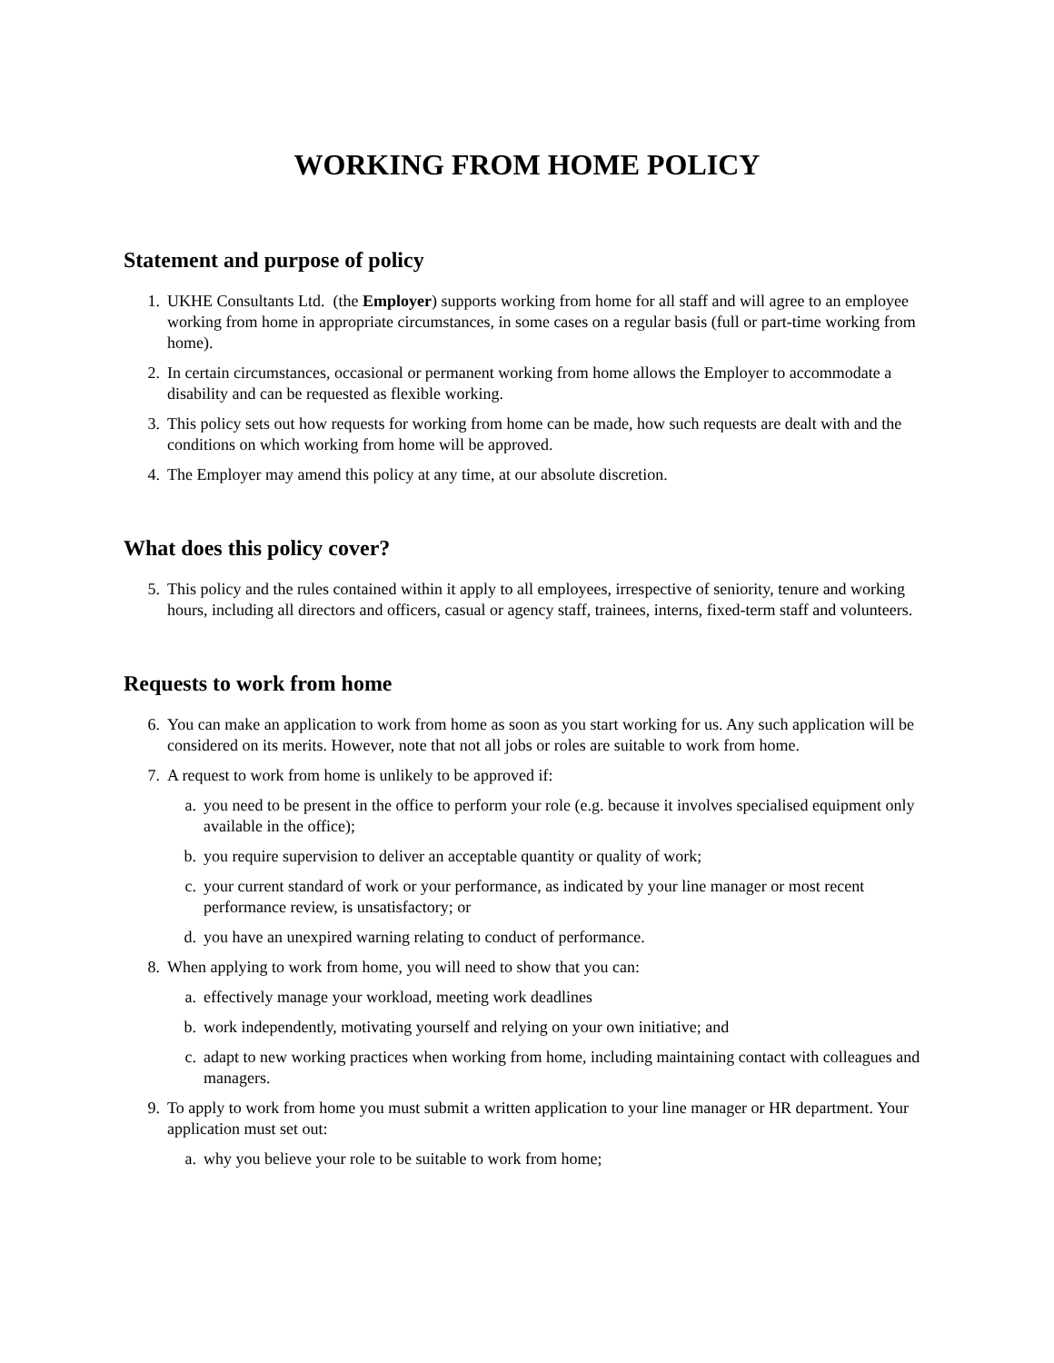WORKING FROM HOME POLICY
Statement and purpose of policy
1. UKHE Consultants Ltd. (the Employer) supports working from home for all staff and will agree to an employee working from home in appropriate circumstances, in some cases on a regular basis (full or part-time working from home).
2. In certain circumstances, occasional or permanent working from home allows the Employer to accommodate a disability and can be requested as flexible working.
3. This policy sets out how requests for working from home can be made, how such requests are dealt with and the conditions on which working from home will be approved.
4. The Employer may amend this policy at any time, at our absolute discretion.
What does this policy cover?
5. This policy and the rules contained within it apply to all employees, irrespective of seniority, tenure and working hours, including all directors and officers, casual or agency staff, trainees, interns, fixed-term staff and volunteers.
Requests to work from home
6. You can make an application to work from home as soon as you start working for us. Any such application will be considered on its merits. However, note that not all jobs or roles are suitable to work from home.
7. A request to work from home is unlikely to be approved if:
a. you need to be present in the office to perform your role (e.g. because it involves specialised equipment only available in the office);
b. you require supervision to deliver an acceptable quantity or quality of work;
c. your current standard of work or your performance, as indicated by your line manager or most recent performance review, is unsatisfactory; or
d. you have an unexpired warning relating to conduct of performance.
8. When applying to work from home, you will need to show that you can:
a. effectively manage your workload, meeting work deadlines
b. work independently, motivating yourself and relying on your own initiative; and
c. adapt to new working practices when working from home, including maintaining contact with colleagues and managers.
9. To apply to work from home you must submit a written application to your line manager or HR department. Your application must set out:
a. why you believe your role to be suitable to work from home;